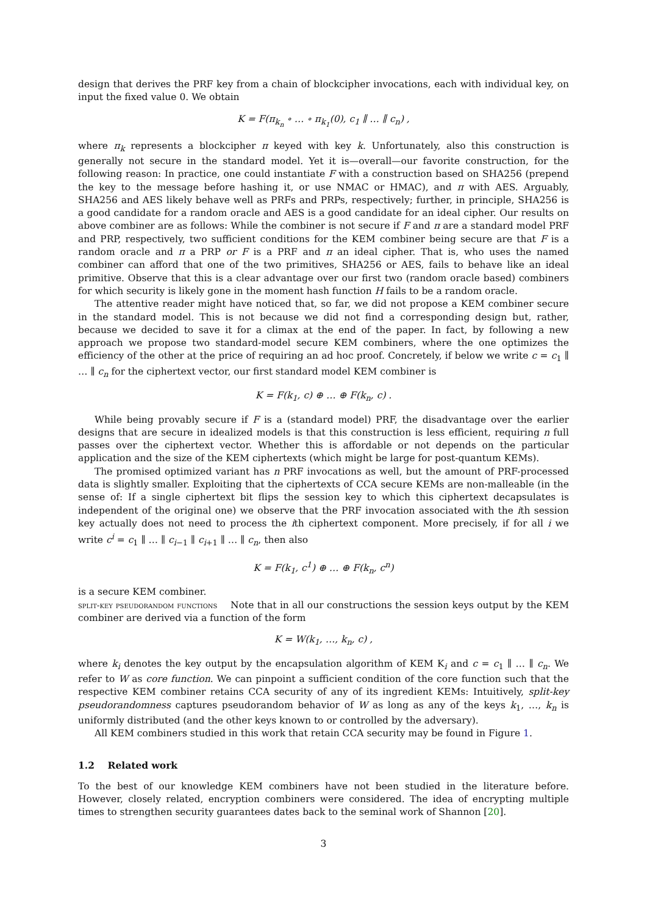design that derives the PRF key from a chain of blockcipher invocations, each with individual key, on input the fixed value 0. We obtain
K = F(π<sub>k<sub>n</sub></sub> ∘ … ∘ π<sub>k<sub>1</sub></sub>(0), c<sub>1</sub> ∥ … ∥ c<sub>n</sub>) ,
where π<sub>k</sub> represents a blockcipher π keyed with key k. Unfortunately, also this construction is generally not secure in the standard model. Yet it is—overall—our favorite construction, for the following reason: In practice, one could instantiate F with a construction based on SHA256 (prepend the key to the message before hashing it, or use NMAC or HMAC), and π with AES. Arguably, SHA256 and AES likely behave well as PRFs and PRPs, respectively; further, in principle, SHA256 is a good candidate for a random oracle and AES is a good candidate for an ideal cipher. Our results on above combiner are as follows: While the combiner is not secure if F and π are a standard model PRF and PRP, respectively, two sufficient conditions for the KEM combiner being secure are that F is a random oracle and π a PRP or F is a PRF and π an ideal cipher. That is, who uses the named combiner can afford that one of the two primitives, SHA256 or AES, fails to behave like an ideal primitive. Observe that this is a clear advantage over our first two (random oracle based) combiners for which security is likely gone in the moment hash function H fails to be a random oracle.
The attentive reader might have noticed that, so far, we did not propose a KEM combiner secure in the standard model. This is not because we did not find a corresponding design but, rather, because we decided to save it for a climax at the end of the paper. In fact, by following a new approach we propose two standard-model secure KEM combiners, where the one optimizes the efficiency of the other at the price of requiring an ad hoc proof. Concretely, if below we write c = c<sub>1</sub> ∥ … ∥ c<sub>n</sub> for the ciphertext vector, our first standard model KEM combiner is
K = F(k<sub>1</sub>, c) ⊕ … ⊕ F(k<sub>n</sub>, c) .
While being provably secure if F is a (standard model) PRF, the disadvantage over the earlier designs that are secure in idealized models is that this construction is less efficient, requiring n full passes over the ciphertext vector. Whether this is affordable or not depends on the particular application and the size of the KEM ciphertexts (which might be large for post-quantum KEMs).
The promised optimized variant has n PRF invocations as well, but the amount of PRF-processed data is slightly smaller. Exploiting that the ciphertexts of CCA secure KEMs are non-malleable (in the sense of: If a single ciphertext bit flips the session key to which this ciphertext decapsulates is independent of the original one) we observe that the PRF invocation associated with the ith session key actually does not need to process the ith ciphertext component. More precisely, if for all i we write c<sup>i</sup> = c<sub>1</sub> ∥ … ∥ c<sub>i−1</sub> ∥ c<sub>i+1</sub> ∥ … ∥ c<sub>n</sub>, then also
K = F(k<sub>1</sub>, c<sup>1</sup>) ⊕ … ⊕ F(k<sub>n</sub>, c<sup>n</sup>)
is a secure KEM combiner.
split-key pseudorandom functions Note that in all our constructions the session keys output by the KEM combiner are derived via a function of the form
K = W(k<sub>1</sub>, …, k<sub>n</sub>, c) ,
where k<sub>i</sub> denotes the key output by the encapsulation algorithm of KEM K<sub>i</sub> and c = c<sub>1</sub> ∥ … ∥ c<sub>n</sub>. We refer to W as core function. We can pinpoint a sufficient condition of the core function such that the respective KEM combiner retains CCA security of any of its ingredient KEMs: Intuitively, split-key pseudorandomness captures pseudorandom behavior of W as long as any of the keys k<sub>1</sub>, …, k<sub>n</sub> is uniformly distributed (and the other keys known to or controlled by the adversary).
All KEM combiners studied in this work that retain CCA security may be found in Figure 1.
1.2 Related work
To the best of our knowledge KEM combiners have not been studied in the literature before. However, closely related, encryption combiners were considered. The idea of encrypting multiple times to strengthen security guarantees dates back to the seminal work of Shannon [20].
3